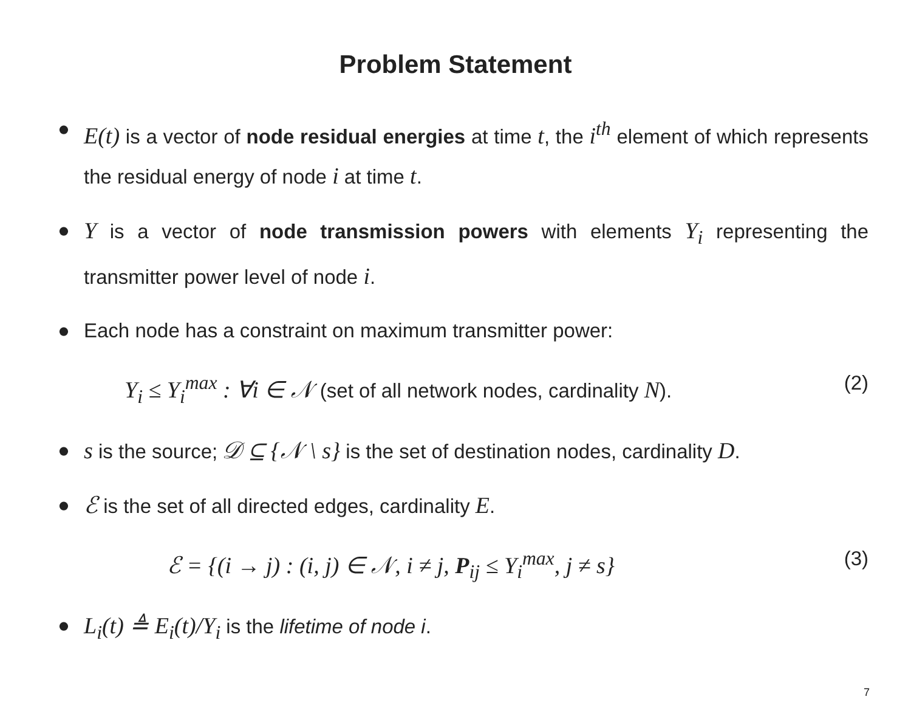Problem Statement
● E(t) is a vector of node residual energies at time t, the i<sup>th</sup> element of which represents the residual energy of node i at time t.
● Y is a vector of node transmission powers with elements Y<sub>i</sub> representing the transmitter power level of node i.
● Each node has a constraint on maximum transmitter power:
Y<sub>i</sub> ≤ Y<sub>i</sub><sup>max</sup> : ∀i ∈ 𝒩 (set of all network nodes, cardinality N). (2)
● s is the source; 𝒟 ⊆ {𝒩 \ s} is the set of destination nodes, cardinality D.
● ℰ is the set of all directed edges, cardinality E.
ℰ = {(i → j) : (i, j) ∈ 𝒩, i ≠ j, P<sub>ij</sub> ≤ Y<sub>i</sub><sup>max</sup>, j ≠ s} (3)
● L<sub>i</sub>(t) ≜ E<sub>i</sub>(t)/Y<sub>i</sub> is the lifetime of node i.
7